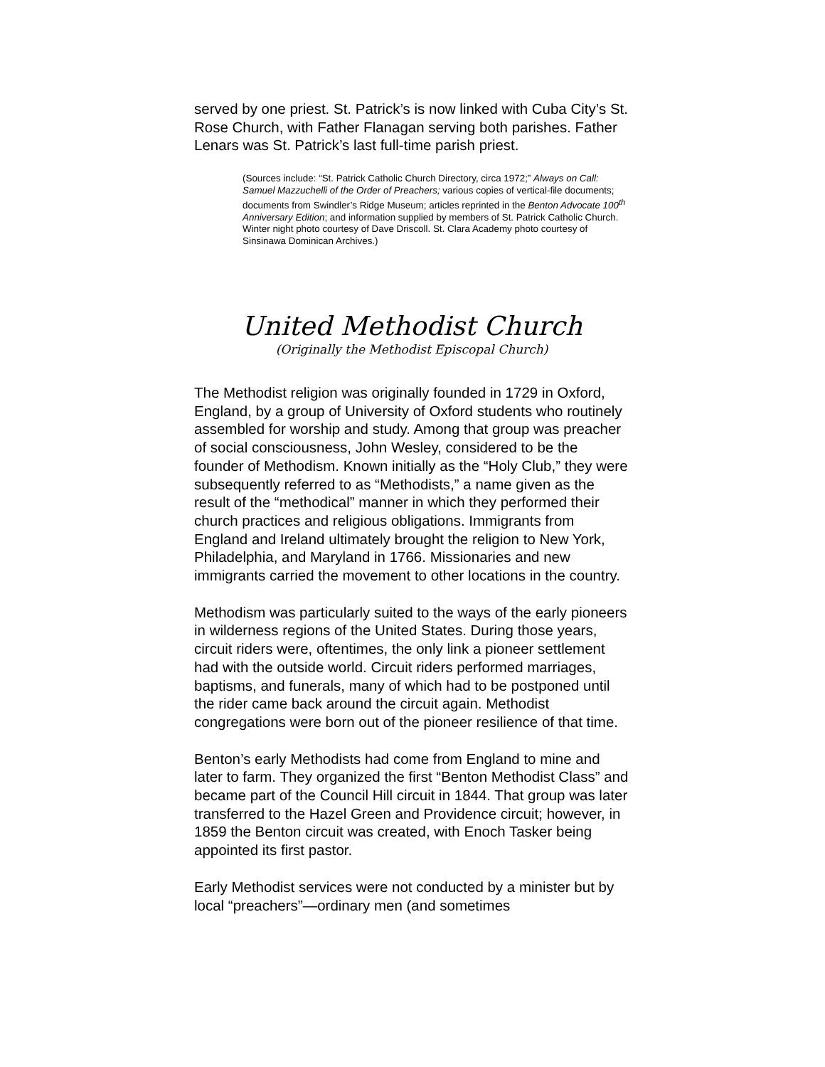served by one priest. St. Patrick’s is now linked with Cuba City’s St. Rose Church, with Father Flanagan serving both parishes. Father Lenars was St. Patrick’s last full-time parish priest.
(Sources include: “St. Patrick Catholic Church Directory, circa 1972;” Always on Call: Samuel Mazzuchelli of the Order of Preachers; various copies of vertical-file documents; documents from Swindler’s Ridge Museum; articles reprinted in the Benton Advocate 100<sup>th</sup> Anniversary Edition; and information supplied by members of St. Patrick Catholic Church. Winter night photo courtesy of Dave Driscoll. St. Clara Academy photo courtesy of Sinsinawa Dominican Archives.)
United Methodist Church
(Originally the Methodist Episcopal Church)
The Methodist religion was originally founded in 1729 in Oxford, England, by a group of University of Oxford students who routinely assembled for worship and study. Among that group was preacher of social consciousness, John Wesley, considered to be the founder of Methodism. Known initially as the “Holy Club,” they were subsequently referred to as “Methodists,” a name given as the result of the “methodical” manner in which they performed their church practices and religious obligations. Immigrants from England and Ireland ultimately brought the religion to New York, Philadelphia, and Maryland in 1766. Missionaries and new immigrants carried the movement to other locations in the country.
Methodism was particularly suited to the ways of the early pioneers in wilderness regions of the United States. During those years, circuit riders were, oftentimes, the only link a pioneer settlement had with the outside world. Circuit riders performed marriages, baptisms, and funerals, many of which had to be postponed until the rider came back around the circuit again. Methodist congregations were born out of the pioneer resilience of that time.
Benton’s early Methodists had come from England to mine and later to farm. They organized the first “Benton Methodist Class” and became part of the Council Hill circuit in 1844. That group was later transferred to the Hazel Green and Providence circuit; however, in 1859 the Benton circuit was created, with Enoch Tasker being appointed its first pastor.
Early Methodist services were not conducted by a minister but by local “preachers”—ordinary men (and sometimes